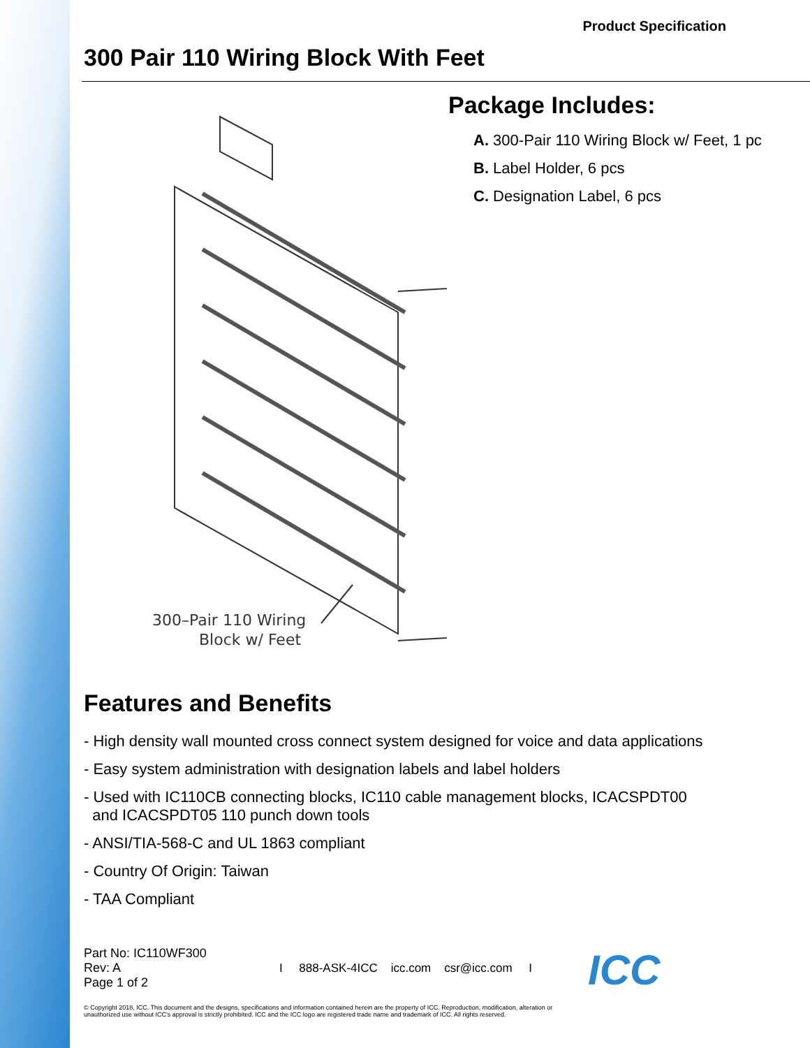Product Specification
300 Pair 110 Wiring Block With Feet
300–Pair 110 Wiring
Block w/ Feet
Package Includes:
A. 300-Pair 110 Wiring Block w/ Feet, 1 pc
B. Label Holder, 6 pcs
C. Designation Label, 6 pcs
Features and Benefits
- High density wall mounted cross connect system designed for voice and data applications
- Easy system administration with designation labels and label holders
- Used with IC110CB connecting blocks, IC110 cable management blocks, ICACSPDT00
and ICACSPDT05 110 punch down tools
- ANSI/TIA-568-C and UL 1863 compliant
- Country Of Origin: Taiwan
- TAA Compliant
Part No: IC110WF300
Rev: A
Page 1 of 2
I 888-ASK-4ICC icc.com csr@icc.com I
ICC
© Copyright 2018, ICC. This document and the designs, specifications and information contained herein are the property of ICC. Reproduction, modification, alteration or unauthorized use without ICC's approval is strictly prohibited. ICC and the ICC logo are registered trade name and trademark of ICC. All rights reserved.